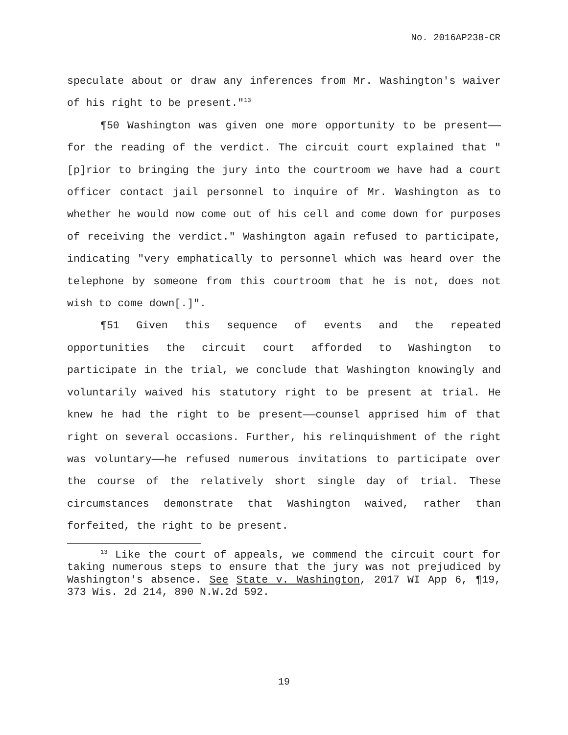No. 2016AP238-CR
speculate about or draw any inferences from Mr. Washington's waiver of his right to be present."<sup>13</sup>
¶50 Washington was given one more opportunity to be present——for the reading of the verdict. The circuit court explained that "[p]rior to bringing the jury into the courtroom we have had a court officer contact jail personnel to inquire of Mr. Washington as to whether he would now come out of his cell and come down for purposes of receiving the verdict." Washington again refused to participate, indicating "very emphatically to personnel which was heard over the telephone by someone from this courtroom that he is not, does not wish to come down[.]".
¶51 Given this sequence of events and the repeated opportunities the circuit court afforded to Washington to participate in the trial, we conclude that Washington knowingly and voluntarily waived his statutory right to be present at trial. He knew he had the right to be present——counsel apprised him of that right on several occasions. Further, his relinquishment of the right was voluntary——he refused numerous invitations to participate over the course of the relatively short single day of trial. These circumstances demonstrate that Washington waived, rather than forfeited, the right to be present.
<sup>13</sup> Like the court of appeals, we commend the circuit court for taking numerous steps to ensure that the jury was not prejudiced by Washington's absence. See State v. Washington, 2017 WI App 6, ¶19, 373 Wis. 2d 214, 890 N.W.2d 592.
19